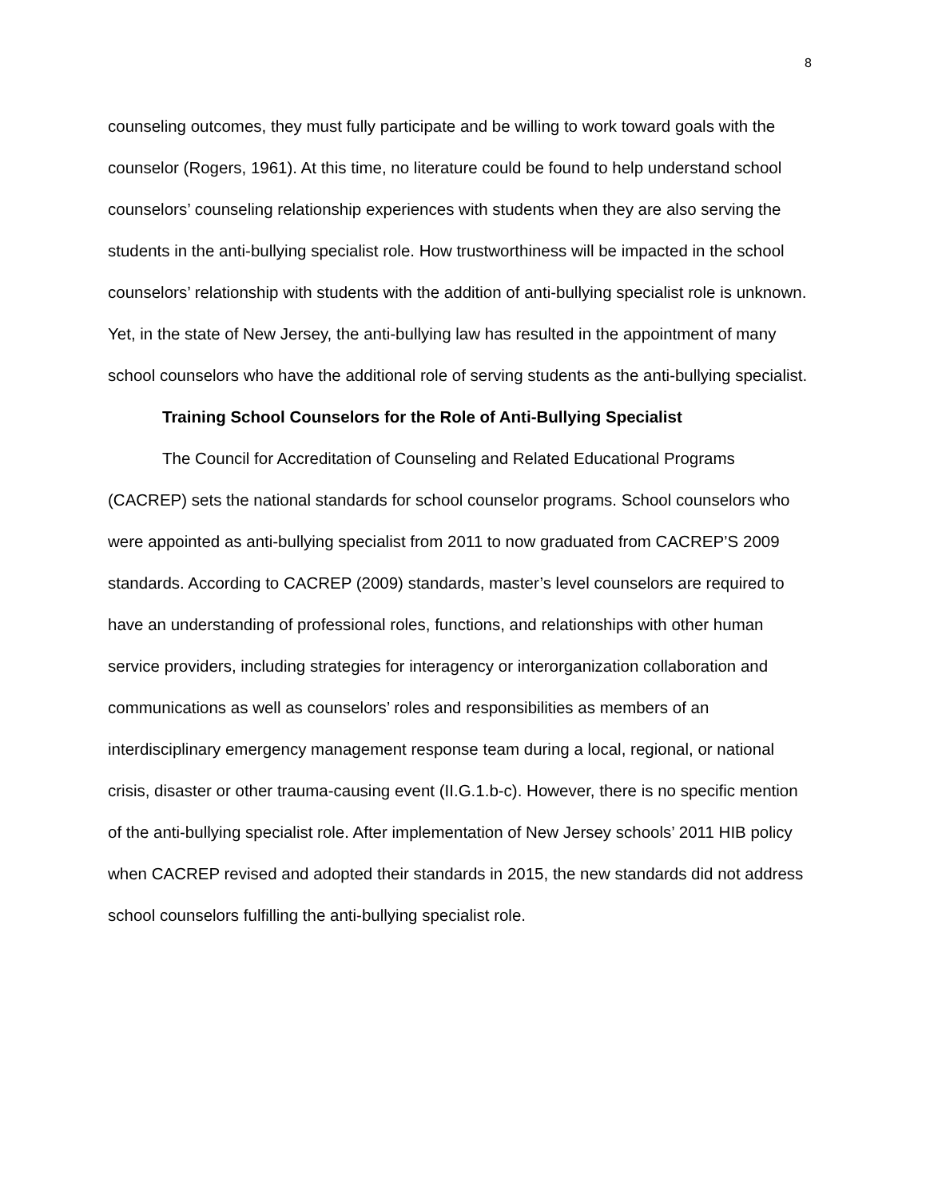8
counseling outcomes, they must fully participate and be willing to work toward goals with the counselor (Rogers, 1961). At this time, no literature could be found to help understand school counselors’ counseling relationship experiences with students when they are also serving the students in the anti-bullying specialist role. How trustworthiness will be impacted in the school counselors’ relationship with students with the addition of anti-bullying specialist role is unknown. Yet, in the state of New Jersey, the anti-bullying law has resulted in the appointment of many school counselors who have the additional role of serving students as the anti-bullying specialist.
Training School Counselors for the Role of Anti-Bullying Specialist
The Council for Accreditation of Counseling and Related Educational Programs (CACREP) sets the national standards for school counselor programs. School counselors who were appointed as anti-bullying specialist from 2011 to now graduated from CACREP’S 2009 standards. According to CACREP (2009) standards, master’s level counselors are required to have an understanding of professional roles, functions, and relationships with other human service providers, including strategies for interagency or interorganization collaboration and communications as well as counselors’ roles and responsibilities as members of an interdisciplinary emergency management response team during a local, regional, or national crisis, disaster or other trauma-causing event (II.G.1.b-c). However, there is no specific mention of the anti-bullying specialist role. After implementation of New Jersey schools’ 2011 HIB policy when CACREP revised and adopted their standards in 2015, the new standards did not address school counselors fulfilling the anti-bullying specialist role.